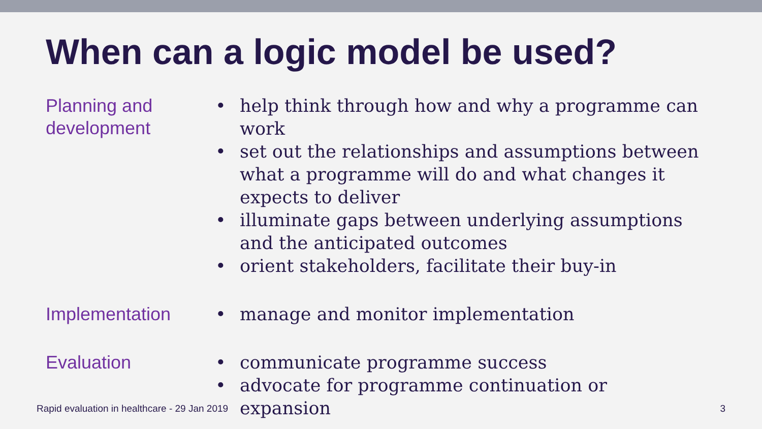When can a logic model be used?
Planning and development
• help think through how and why a programme can work
• set out the relationships and assumptions between what a programme will do and what changes it expects to deliver
• illuminate gaps between underlying assumptions and the anticipated outcomes
• orient stakeholders, facilitate their buy-in
Implementation
• manage and monitor implementation
Evaluation
• communicate programme success
• advocate for programme continuation or expansion
Rapid evaluation in healthcare - 29 Jan 2019 3